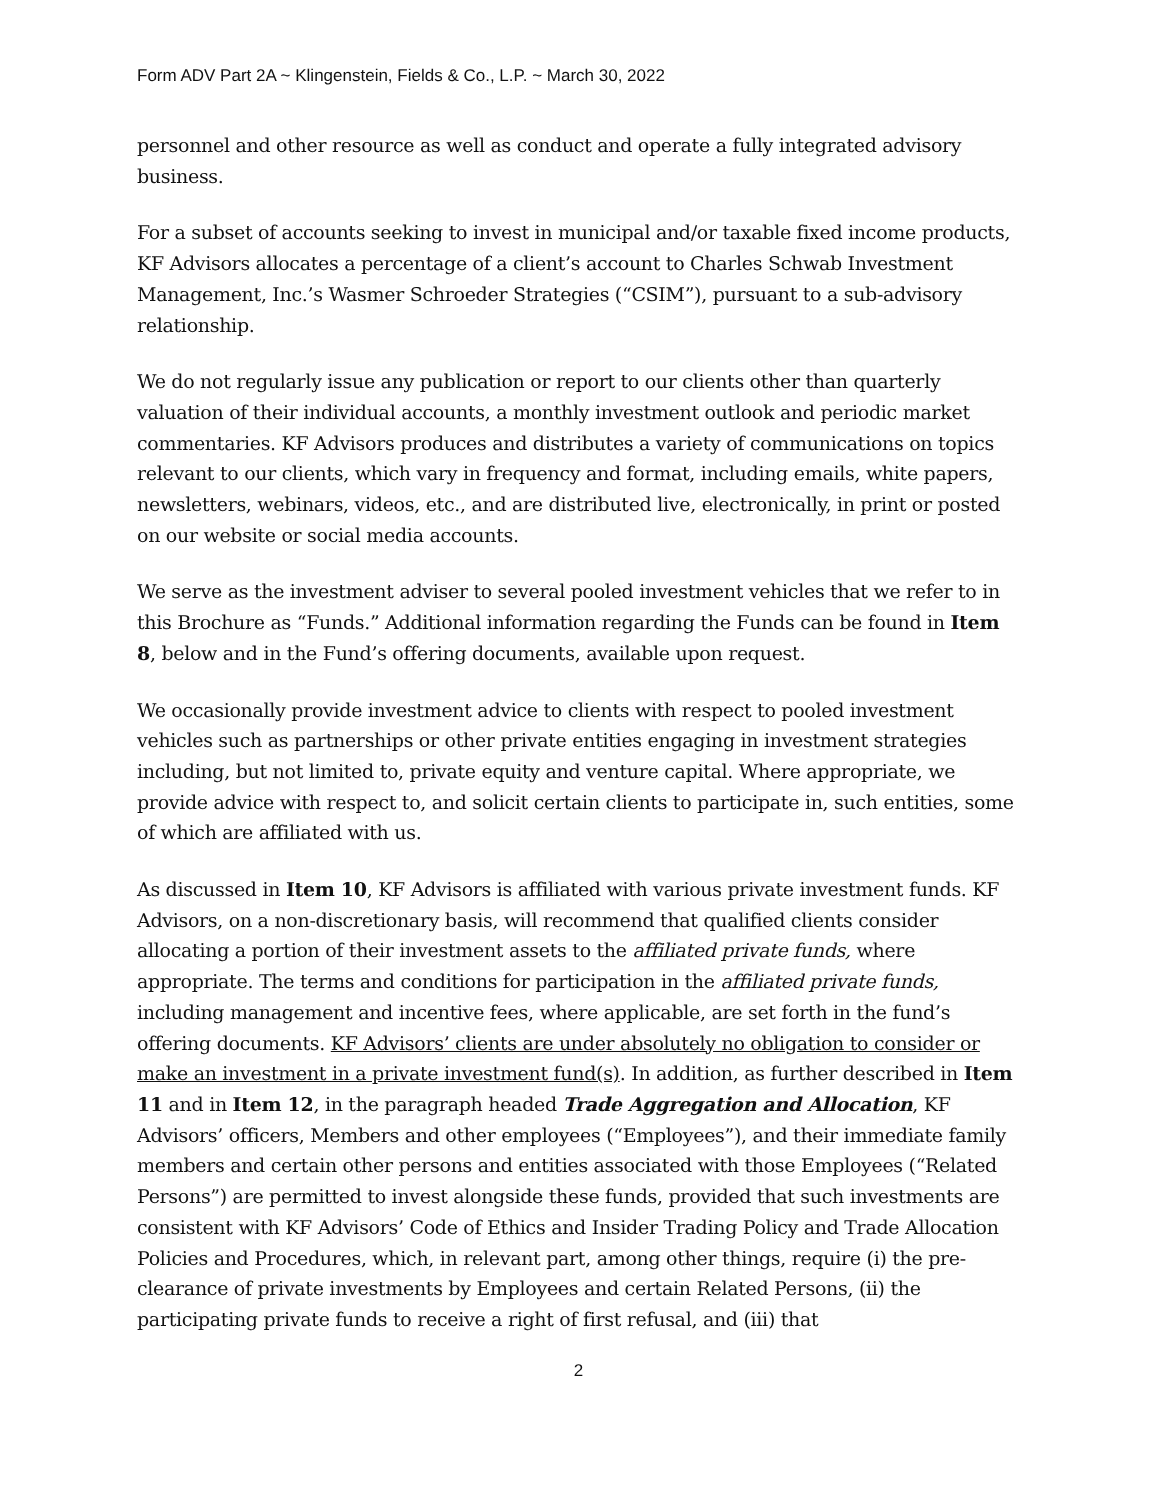Form ADV Part 2A ~ Klingenstein, Fields & Co., L.P. ~ March 30, 2022
personnel and other resource as well as conduct and operate a fully integrated advisory business.
For a subset of accounts seeking to invest in municipal and/or taxable fixed income products, KF Advisors allocates a percentage of a client’s account to Charles Schwab Investment Management, Inc.’s Wasmer Schroeder Strategies (“CSIM”), pursuant to a sub-advisory relationship.
We do not regularly issue any publication or report to our clients other than quarterly valuation of their individual accounts, a monthly investment outlook and periodic market commentaries. KF Advisors produces and distributes a variety of communications on topics relevant to our clients, which vary in frequency and format, including emails, white papers, newsletters, webinars, videos, etc., and are distributed live, electronically, in print or posted on our website or social media accounts.
We serve as the investment adviser to several pooled investment vehicles that we refer to in this Brochure as “Funds.” Additional information regarding the Funds can be found in Item 8, below and in the Fund’s offering documents, available upon request.
We occasionally provide investment advice to clients with respect to pooled investment vehicles such as partnerships or other private entities engaging in investment strategies including, but not limited to, private equity and venture capital. Where appropriate, we provide advice with respect to, and solicit certain clients to participate in, such entities, some of which are affiliated with us.
As discussed in Item 10, KF Advisors is affiliated with various private investment funds. KF Advisors, on a non-discretionary basis, will recommend that qualified clients consider allocating a portion of their investment assets to the affiliated private funds, where appropriate. The terms and conditions for participation in the affiliated private funds, including management and incentive fees, where applicable, are set forth in the fund’s offering documents. KF Advisors’ clients are under absolutely no obligation to consider or make an investment in a private investment fund(s). In addition, as further described in Item 11 and in Item 12, in the paragraph headed Trade Aggregation and Allocation, KF Advisors’ officers, Members and other employees (“Employees”), and their immediate family members and certain other persons and entities associated with those Employees (“Related Persons”) are permitted to invest alongside these funds, provided that such investments are consistent with KF Advisors’ Code of Ethics and Insider Trading Policy and Trade Allocation Policies and Procedures, which, in relevant part, among other things, require (i) the pre-clearance of private investments by Employees and certain Related Persons, (ii) the participating private funds to receive a right of first refusal, and (iii) that
2